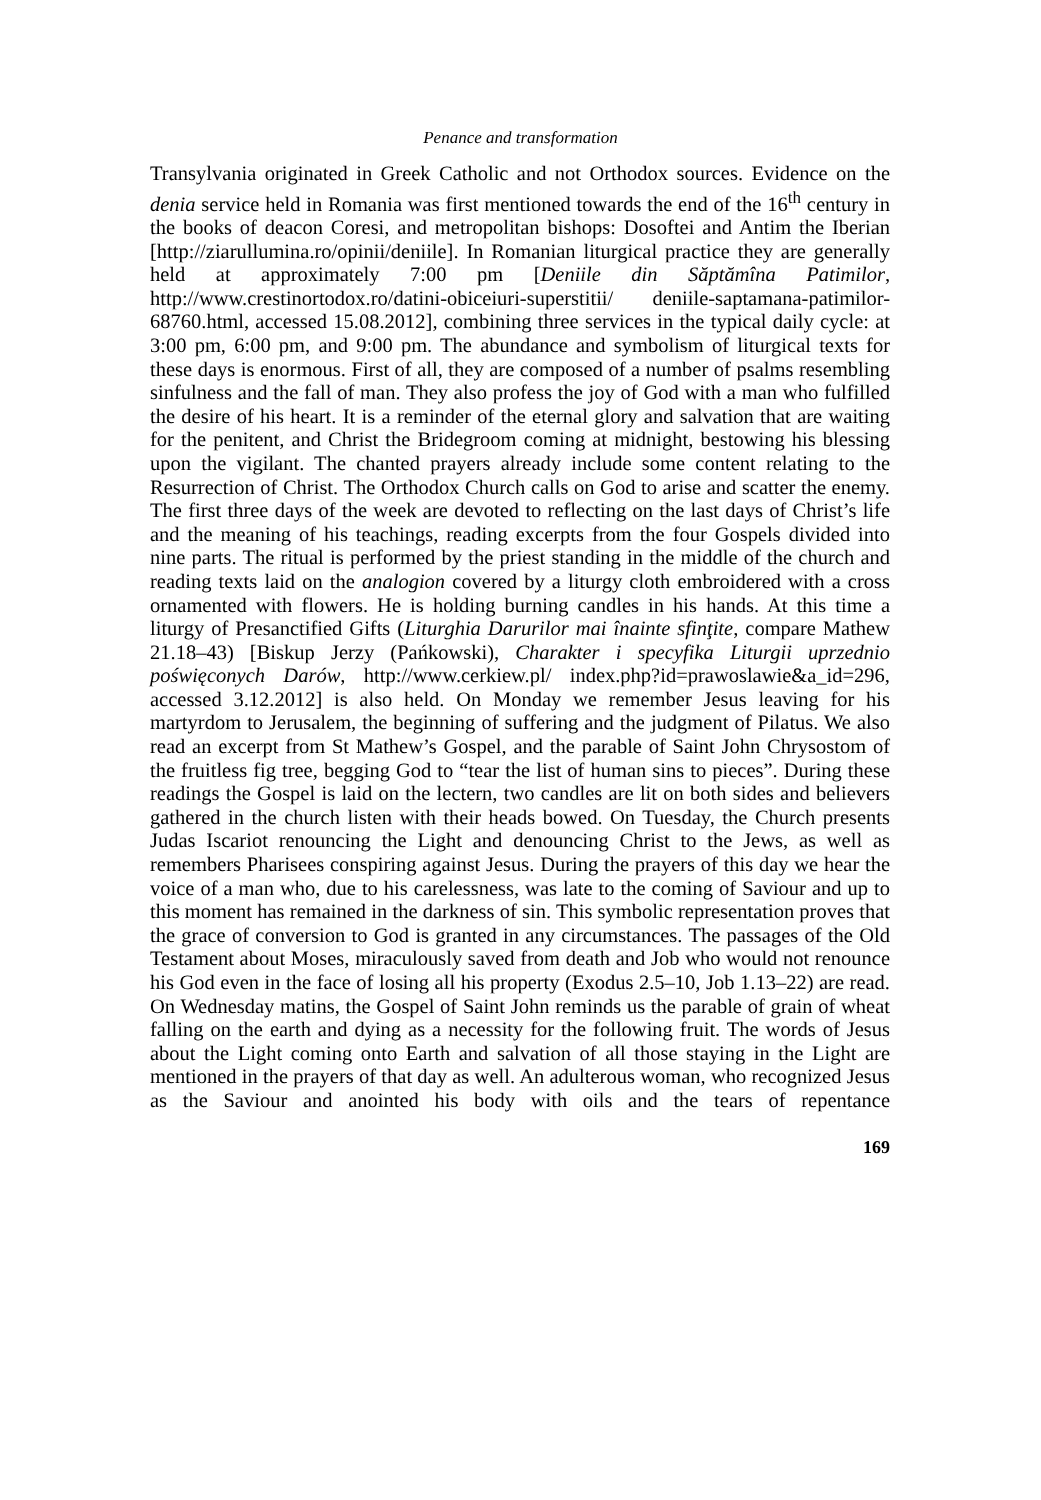Penance and transformation
Transylvania originated in Greek Catholic and not Orthodox sources. Evidence on the denia service held in Romania was first mentioned towards the end of the 16<sup>th</sup> century in the books of deacon Coresi, and metropolitan bishops: Dosoftei and Antim the Iberian [http://ziarullumina.ro/opinii/deniile]. In Romanian liturgical practice they are generally held at approximately 7:00 pm [Deniile din Săptămîna Patimilor, http://www.crestinortodox.ro/datini-obiceiuri-superstitii/ deniile-saptamana-patimilor-68760.html, accessed 15.08.2012], combining three services in the typical daily cycle: at 3:00 pm, 6:00 pm, and 9:00 pm. The abundance and symbolism of liturgical texts for these days is enormous. First of all, they are composed of a number of psalms resembling sinfulness and the fall of man. They also profess the joy of God with a man who fulfilled the desire of his heart. It is a reminder of the eternal glory and salvation that are waiting for the penitent, and Christ the Bridegroom coming at midnight, bestowing his blessing upon the vigilant. The chanted prayers already include some content relating to the Resurrection of Christ. The Orthodox Church calls on God to arise and scatter the enemy. The first three days of the week are devoted to reflecting on the last days of Christ’s life and the meaning of his teachings, reading excerpts from the four Gospels divided into nine parts. The ritual is performed by the priest standing in the middle of the church and reading texts laid on the analogion covered by a liturgy cloth embroidered with a cross ornamented with flowers. He is holding burning candles in his hands. At this time a liturgy of Presanctified Gifts (Liturghia Darurilor mai înainte sfinţite, compare Mathew 21.18–43) [Biskup Jerzy (Pańkowski), Charakter i specyfika Liturgii uprzednio poświęconych Darów, http://www.cerkiew.pl/ index.php?id=prawoslawie&a_id=296, accessed 3.12.2012] is also held. On Monday we remember Jesus leaving for his martyrdom to Jerusalem, the beginning of suffering and the judgment of Pilatus. We also read an excerpt from St Mathew’s Gospel, and the parable of Saint John Chrysostom of the fruitless fig tree, begging God to “tear the list of human sins to pieces”. During these readings the Gospel is laid on the lectern, two candles are lit on both sides and believers gathered in the church listen with their heads bowed. On Tuesday, the Church presents Judas Iscariot renouncing the Light and denouncing Christ to the Jews, as well as remembers Pharisees conspiring against Jesus. During the prayers of this day we hear the voice of a man who, due to his carelessness, was late to the coming of Saviour and up to this moment has remained in the darkness of sin. This symbolic representation proves that the grace of conversion to God is granted in any circumstances. The passages of the Old Testament about Moses, miraculously saved from death and Job who would not renounce his God even in the face of losing all his property (Exodus 2.5–10, Job 1.13–22) are read. On Wednesday matins, the Gospel of Saint John reminds us the parable of grain of wheat falling on the earth and dying as a necessity for the following fruit. The words of Jesus about the Light coming onto Earth and salvation of all those staying in the Light are mentioned in the prayers of that day as well. An adulterous woman, who recognized Jesus as the Saviour and anointed his body with oils and the tears of repentance
169